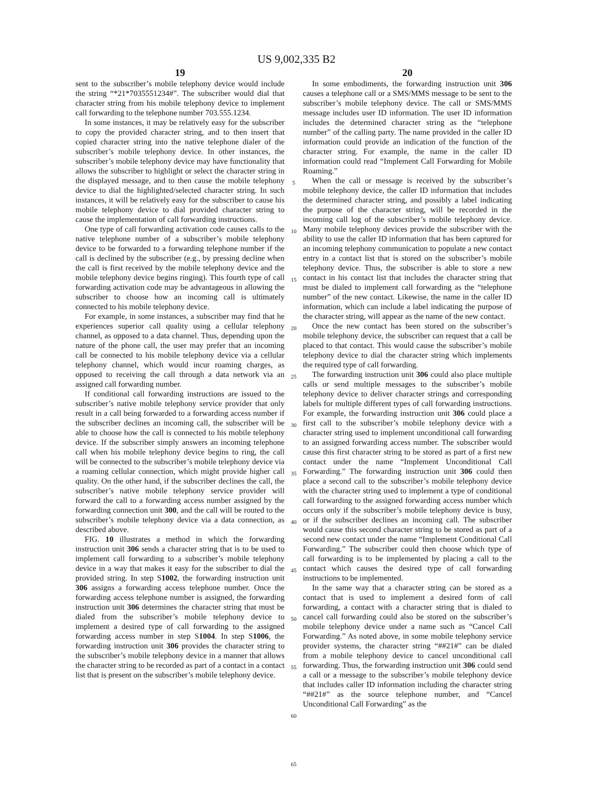US 9,002,335 B2
19
sent to the subscriber’s mobile telephony device would include the string “*21*7035551234#”. The subscriber would dial that character string from his mobile telephony device to implement call forwarding to the telephone number 703.555.1234.
In some instances, it may be relatively easy for the subscriber to copy the provided character string, and to then insert that copied character string into the native telephone dialer of the subscriber’s mobile telephony device. In other instances, the subscriber’s mobile telephony device may have functionality that allows the subscriber to highlight or select the character string in the displayed message, and to then cause the mobile telephony device to dial the highlighted/selected character string. In such instances, it will be relatively easy for the subscriber to cause his mobile telephony device to dial provided character string to cause the implementation of call forwarding instructions.
One type of call forwarding activation code causes calls to the native telephone number of a subscriber’s mobile telephony device to be forwarded to a forwarding telephone number if the call is declined by the subscriber (e.g., by pressing decline when the call is first received by the mobile telephony device and the mobile telephony device begins ringing). This fourth type of call forwarding activation code may be advantageous in allowing the subscriber to choose how an incoming call is ultimately connected to his mobile telephony device.
For example, in some instances, a subscriber may find that he experiences superior call quality using a cellular telephony channel, as opposed to a data channel. Thus, depending upon the nature of the phone call, the user may prefer that an incoming call be connected to his mobile telephony device via a cellular telephony channel, which would incur roaming charges, as opposed to receiving the call through a data network via an assigned call forwarding number.
If conditional call forwarding instructions are issued to the subscriber’s native mobile telephony service provider that only result in a call being forwarded to a forwarding access number if the subscriber declines an incoming call, the subscriber will be able to choose how the call is connected to his mobile telephony device. If the subscriber simply answers an incoming telephone call when his mobile telephony device begins to ring, the call will be connected to the subscriber’s mobile telephony device via a roaming cellular connection, which might provide higher call quality. On the other hand, if the subscriber declines the call, the subscriber’s native mobile telephony service provider will forward the call to a forwarding access number assigned by the forwarding connection unit 300, and the call will be routed to the subscriber’s mobile telephony device via a data connection, as described above.
FIG. 10 illustrates a method in which the forwarding instruction unit 306 sends a character string that is to be used to implement call forwarding to a subscriber’s mobile telephony device in a way that makes it easy for the subscriber to dial the provided string. In step S1002, the forwarding instruction unit 306 assigns a forwarding access telephone number. Once the forwarding access telephone number is assigned, the forwarding instruction unit 306 determines the character string that must be dialed from the subscriber’s mobile telephony device to implement a desired type of call forwarding to the assigned forwarding access number in step S1004. In step S1006, the forwarding instruction unit 306 provides the character string to the subscriber’s mobile telephony device in a manner that allows the character string to be recorded as part of a contact in a contact list that is present on the subscriber’s mobile telephony device.
5
10
15
20
25
30
35
40
45
50
55
60
65
20
In some embodiments, the forwarding instruction unit 306 causes a telephone call or a SMS/MMS message to be sent to the subscriber’s mobile telephony device. The call or SMS/MMS message includes user ID information. The user ID information includes the determined character string as the “telephone number” of the calling party. The name provided in the caller ID information could provide an indication of the function of the character string. For example, the name in the caller ID information could read “Implement Call Forwarding for Mobile Roaming.”
When the call or message is received by the subscriber’s mobile telephony device, the caller ID information that includes the determined character string, and possibly a label indicating the purpose of the character string, will be recorded in the incoming call log of the subscriber’s mobile telephony device. Many mobile telephony devices provide the subscriber with the ability to use the caller ID information that has been captured for an incoming telephony communication to populate a new contact entry in a contact list that is stored on the subscriber’s mobile telephony device. Thus, the subscriber is able to store a new contact in his contact list that includes the character string that must be dialed to implement call forwarding as the “telephone number” of the new contact. Likewise, the name in the caller ID information, which can include a label indicating the purpose of the character string, will appear as the name of the new contact.
Once the new contact has been stored on the subscriber’s mobile telephony device, the subscriber can request that a call be placed to that contact. This would cause the subscriber’s mobile telephony device to dial the character string which implements the required type of call forwarding.
The forwarding instruction unit 306 could also place multiple calls or send multiple messages to the subscriber’s mobile telephony device to deliver character strings and corresponding labels for multiple different types of call forwarding instructions. For example, the forwarding instruction unit 306 could place a first call to the subscriber’s mobile telephony device with a character string used to implement unconditional call forwarding to an assigned forwarding access number. The subscriber would cause this first character string to be stored as part of a first new contact under the name “Implement Unconditional Call Forwarding.” The forwarding instruction unit 306 could then place a second call to the subscriber’s mobile telephony device with the character string used to implement a type of conditional call forwarding to the assigned forwarding access number which occurs only if the subscriber’s mobile telephony device is busy, or if the subscriber declines an incoming call. The subscriber would cause this second character string to be stored as part of a second new contact under the name “Implement Conditional Call Forwarding.” The subscriber could then choose which type of call forwarding is to be implemented by placing a call to the contact which causes the desired type of call forwarding instructions to be implemented.
In the same way that a character string can be stored as a contact that is used to implement a desired form of call forwarding, a contact with a character string that is dialed to cancel call forwarding could also be stored on the subscriber’s mobile telephony device under a name such as “Cancel Call Forwarding.” As noted above, in some mobile telephony service provider systems, the character string “##21#” can be dialed from a mobile telephony device to cancel unconditional call forwarding. Thus, the forwarding instruction unit 306 could send a call or a message to the subscriber’s mobile telephony device that includes caller ID information including the character string “##21#” as the source telephone number, and “Cancel Unconditional Call Forwarding” as the